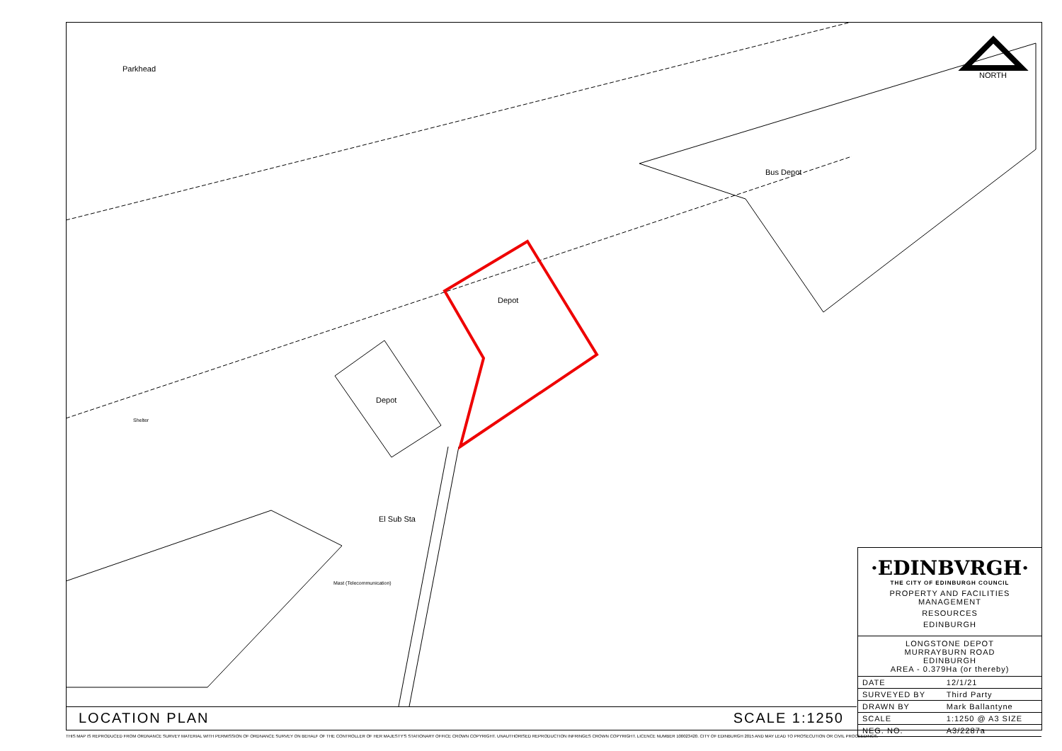Parkhead
Bus Depot
Depot
Depot
El Sub Sta
Mast (Telecommunication)
Shelter
NORTH
·EDINBVRGH·
THE CITY OF EDINBURGH COUNCIL
PROPERTY AND FACILITIES MANAGEMENT
RESOURCES
EDINBURGH
LONGSTONE DEPOT
MURRAYBURN ROAD
EDINBURGH
AREA - 0.379Ha (or thereby)
| DATE | 12/1/21 |
| SURVEYED BY | Third Party |
| DRAWN BY | Mark Ballantyne |
| SCALE | 1:1250 @ A3 SIZE |
| NEG. NO. | A3/2287a |
LOCATION PLAN SCALE 1:1250
THIS MAP IS REPRODUCED FROM ORDNANCE SURVEY MATERIAL WITH PERMISSION OF ORDNANCE SURVEY ON BEHALF OF THE CONTROLLER OF HER MAJESTY'S STATIONARY OFFICE CROWN COPYRIGHT. UNAUTHORISED REPRODUCTION INFRINGES CROWN COPYRIGHT. LICENCE NUMBER 100023420. CITY OF EDINBURGH 2015 AND MAY LEAD TO PROSECUTION OR CIVIL PROCEEDINGS.